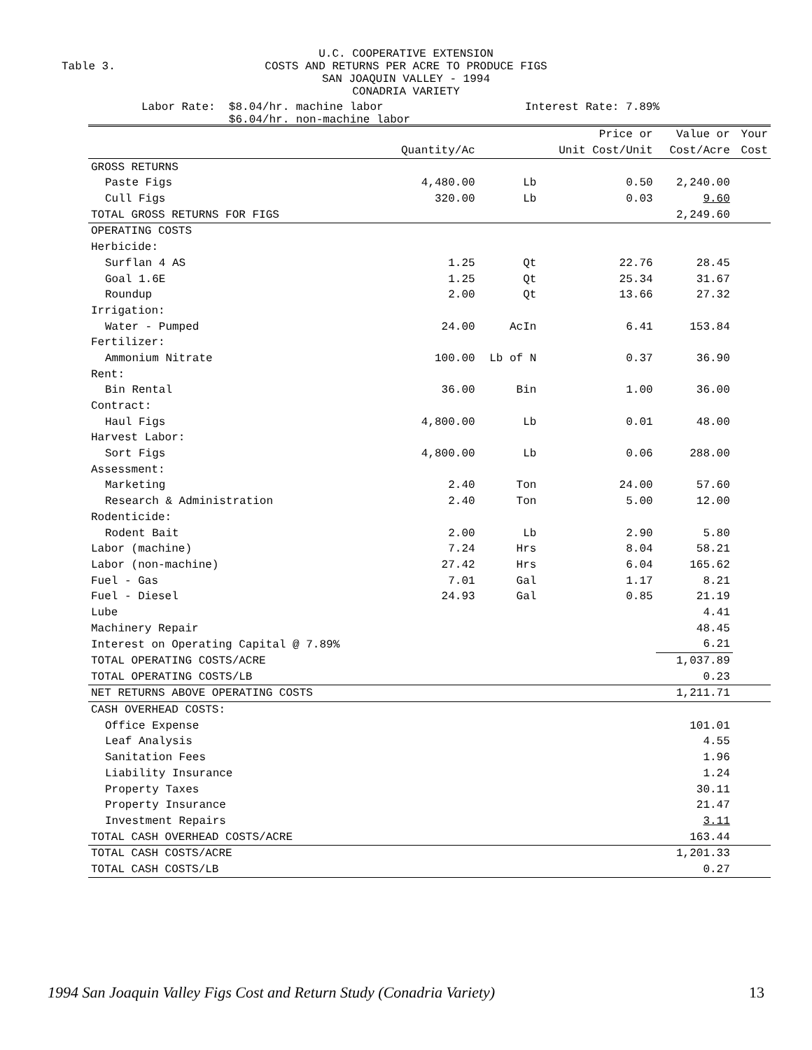U.C. COOPERATIVE EXTENSION
COSTS AND RETURNS PER ACRE TO PRODUCE FIGS
SAN JOAQUIN VALLEY - 1994
CONADRIA VARIETY
Table 3.
Labor Rate: $8.04/hr. machine labor $6.04/hr. non-machine labor
Interest Rate: 7.89%
| | | | Price or | Value or | Your |
| --- | --- | --- | --- | --- | --- |
| | Quantity/Ac | | Unit Cost/Unit | Cost/Acre | Cost |
| GROSS RETURNS | | | | | |
| Paste Figs | 4,480.00 | Lb | 0.50 | 2,240.00 | |
| Cull Figs | 320.00 | Lb | 0.03 | 9.60 | |
| TOTAL GROSS RETURNS FOR FIGS | | | | 2,249.60 | |
| OPERATING COSTS | | | | | |
| Herbicide: | | | | | |
| Surflan 4 AS | 1.25 | Qt | 22.76 | 28.45 | |
| Goal 1.6E | 1.25 | Qt | 25.34 | 31.67 | |
| Roundup | 2.00 | Qt | 13.66 | 27.32 | |
| Irrigation: | | | | | |
| Water - Pumped | 24.00 | AcIn | 6.41 | 153.84 | |
| Fertilizer: | | | | | |
| Ammonium Nitrate | 100.00 | Lb of N | 0.37 | 36.90 | |
| Rent: | | | | | |
| Bin Rental | 36.00 | Bin | 1.00 | 36.00 | |
| Contract: | | | | | |
| Haul Figs | 4,800.00 | Lb | 0.01 | 48.00 | |
| Harvest Labor: | | | | | |
| Sort Figs | 4,800.00 | Lb | 0.06 | 288.00 | |
| Assessment: | | | | | |
| Marketing | 2.40 | Ton | 24.00 | 57.60 | |
| Research & Administration | 2.40 | Ton | 5.00 | 12.00 | |
| Rodenticide: | | | | | |
| Rodent Bait | 2.00 | Lb | 2.90 | 5.80 | |
| Labor (machine) | 7.24 | Hrs | 8.04 | 58.21 | |
| Labor (non-machine) | 27.42 | Hrs | 6.04 | 165.62 | |
| Fuel - Gas | 7.01 | Gal | 1.17 | 8.21 | |
| Fuel - Diesel | 24.93 | Gal | 0.85 | 21.19 | |
| Lube | | | | 4.41 | |
| Machinery Repair | | | | 48.45 | |
| Interest on Operating Capital @ 7.89% | | | | 6.21 | |
| TOTAL OPERATING COSTS/ACRE | | | | 1,037.89 | |
| TOTAL OPERATING COSTS/LB | | | | 0.23 | |
| NET RETURNS ABOVE OPERATING COSTS | | | | 1,211.71 | |
| CASH OVERHEAD COSTS: | | | | | |
| Office Expense | | | | 101.01 | |
| Leaf Analysis | | | | 4.55 | |
| Sanitation Fees | | | | 1.96 | |
| Liability Insurance | | | | 1.24 | |
| Property Taxes | | | | 30.11 | |
| Property Insurance | | | | 21.47 | |
| Investment Repairs | | | | 3.11 | |
| TOTAL CASH OVERHEAD COSTS/ACRE | | | | 163.44 | |
| TOTAL CASH COSTS/ACRE | | | | 1,201.33 | |
| TOTAL CASH COSTS/LB | | | | 0.27 | |
1994 San Joaquin Valley Figs Cost and Return Study (Conadria Variety) 13